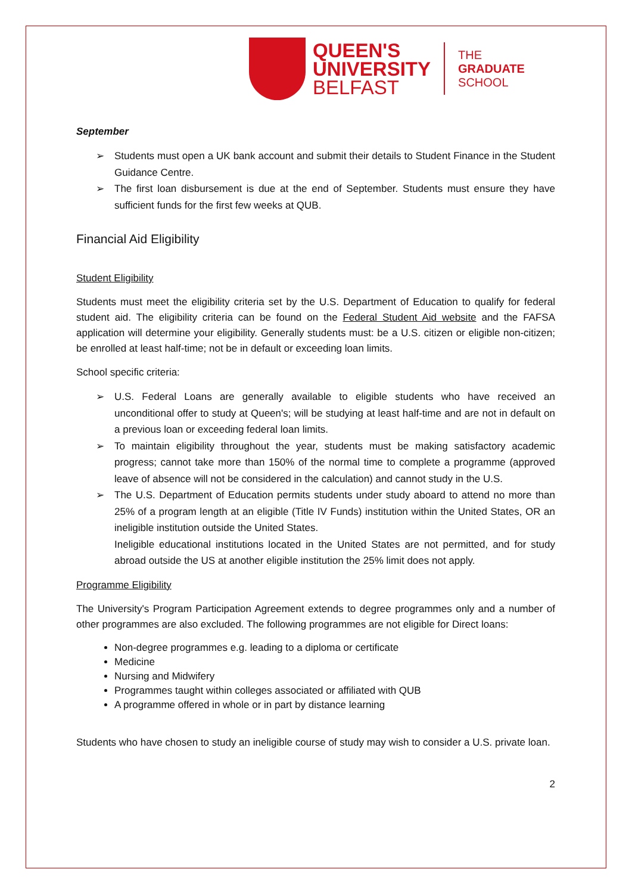QUEEN'S
UNIVERSITY
BELFAST
THE
GRADUATE
SCHOOL
September
➢ Students must open a UK bank account and submit their details to Student Finance in the Student Guidance Centre.
➢ The first loan disbursement is due at the end of September. Students must ensure they have sufficient funds for the first few weeks at QUB.
Financial Aid Eligibility
Student Eligibility
Students must meet the eligibility criteria set by the U.S. Department of Education to qualify for federal student aid. The eligibility criteria can be found on the Federal Student Aid website and the FAFSA application will determine your eligibility. Generally students must: be a U.S. citizen or eligible non-citizen; be enrolled at least half-time; not be in default or exceeding loan limits.
School specific criteria:
➢ U.S. Federal Loans are generally available to eligible students who have received an unconditional offer to study at Queen's; will be studying at least half-time and are not in default on a previous loan or exceeding federal loan limits.
➢ To maintain eligibility throughout the year, students must be making satisfactory academic progress; cannot take more than 150% of the normal time to complete a programme (approved leave of absence will not be considered in the calculation) and cannot study in the U.S.
➢ The U.S. Department of Education permits students under study aboard to attend no more than 25% of a program length at an eligible (Title IV Funds) institution within the United States, OR an ineligible institution outside the United States.
Ineligible educational institutions located in the United States are not permitted, and for study abroad outside the US at another eligible institution the 25% limit does not apply.
Programme Eligibility
The University's Program Participation Agreement extends to degree programmes only and a number of other programmes are also excluded. The following programmes are not eligible for Direct loans:
Non-degree programmes e.g. leading to a diploma or certificate
Medicine
Nursing and Midwifery
Programmes taught within colleges associated or affiliated with QUB
A programme offered in whole or in part by distance learning
Students who have chosen to study an ineligible course of study may wish to consider a U.S. private loan.
2